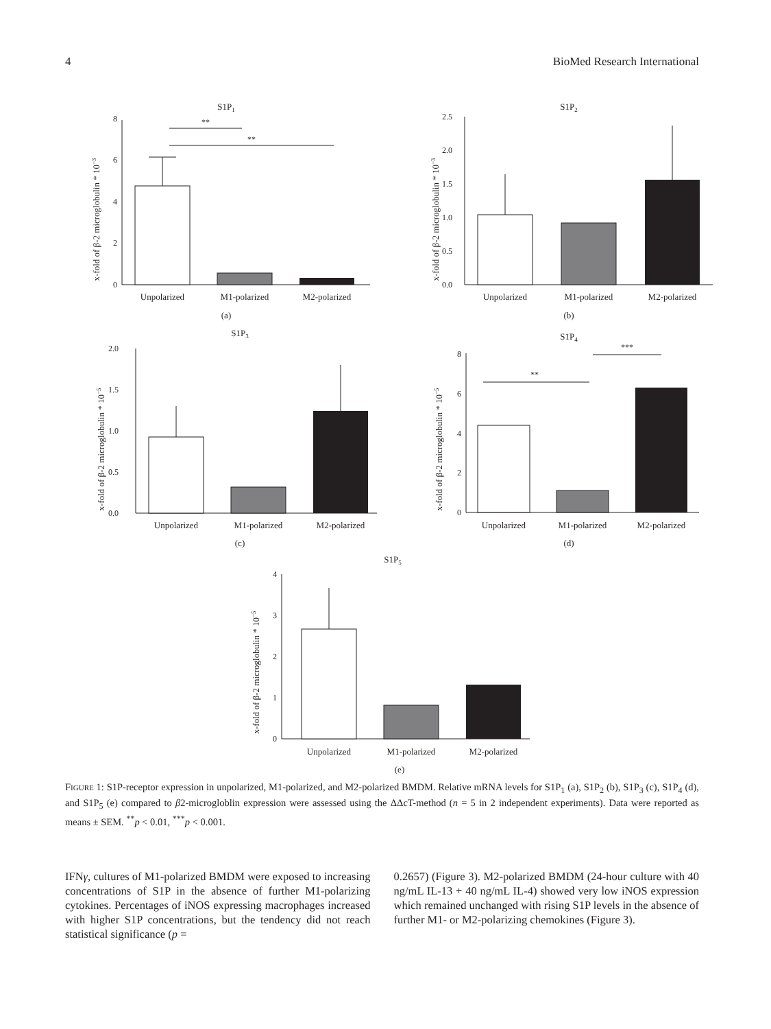4 BioMed Research International
S1P1
x-fold of β-2 microglobulin * 10−3
0
2
4
6
8
**
**
Unpolarized
M1-polarized
M2-polarized
(a)
S1P2
x-fold of β-2 microglobulin * 10−3
0.0
0.5
1.0
1.5
2.0
2.5
Unpolarized
M1-polarized
M2-polarized
(b)
S1P3
x-fold of β-2 microglobulin * 10−5
0.0
0.5
1.0
1.5
2.0
Unpolarized
M1-polarized
M2-polarized
(c)
S1P4
x-fold of β-2 microglobulin * 10−5
0
2
4
6
8
**
***
Unpolarized
M1-polarized
M2-polarized
(d)
S1P5
x-fold of β-2 microglobulin * 10−5
0
1
2
3
4
Unpolarized
M1-polarized
M2-polarized
(e)
FIGURE 1: S1P-receptor expression in unpolarized, M1-polarized, and M2-polarized BMDM. Relative mRNA levels for S1P<sub>1</sub> (a), S1P<sub>2</sub> (b), S1P<sub>3</sub> (c), S1P<sub>4</sub> (d), and S1P<sub>5</sub> (e) compared to β2-microgloblin expression were assessed using the ΔΔcT-method (n = 5 in 2 independent experiments). Data were reported as means ± SEM. <sup>**</sup>p < 0.01, <sup>***</sup>p < 0.001.
IFNγ, cultures of M1-polarized BMDM were exposed to increasing concentrations of S1P in the absence of further M1-polarizing cytokines. Percentages of iNOS expressing macrophages increased with higher S1P concentrations, but the tendency did not reach statistical significance (p =
0.2657) (Figure 3). M2-polarized BMDM (24-hour culture with 40 ng/mL IL-13 + 40 ng/mL IL-4) showed very low iNOS expression which remained unchanged with rising S1P levels in the absence of further M1- or M2-polarizing chemokines (Figure 3).